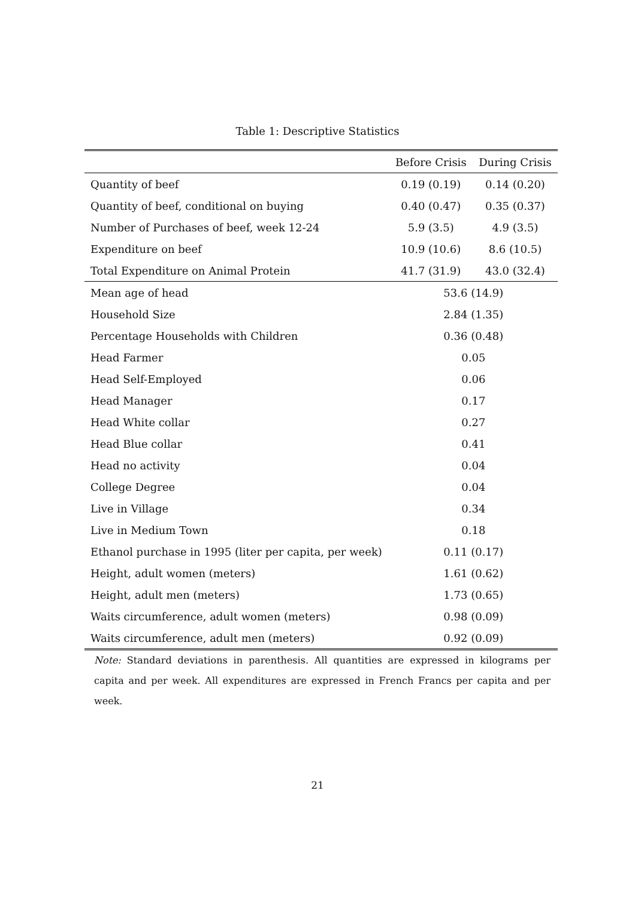Table 1: Descriptive Statistics
| | Before Crisis | During Crisis |
| --- | --- | --- |
| Quantity of beef | 0.19 (0.19) | 0.14 (0.20) |
| Quantity of beef, conditional on buying | 0.40 (0.47) | 0.35 (0.37) |
| Number of Purchases of beef, week 12-24 | 5.9 (3.5) | 4.9 (3.5) |
| Expenditure on beef | 10.9 (10.6) | 8.6 (10.5) |
| Total Expenditure on Animal Protein | 41.7 (31.9) | 43.0 (32.4) |
| Mean age of head | 53.6 (14.9) | |
| Household Size | 2.84 (1.35) | |
| Percentage Households with Children | 0.36 (0.48) | |
| Head Farmer | 0.05 | |
| Head Self-Employed | 0.06 | |
| Head Manager | 0.17 | |
| Head White collar | 0.27 | |
| Head Blue collar | 0.41 | |
| Head no activity | 0.04 | |
| College Degree | 0.04 | |
| Live in Village | 0.34 | |
| Live in Medium Town | 0.18 | |
| Ethanol purchase in 1995 (liter per capita, per week) | 0.11 (0.17) | |
| Height, adult women (meters) | 1.61 (0.62) | |
| Height, adult men (meters) | 1.73 (0.65) | |
| Waits circumference, adult women (meters) | 0.98 (0.09) | |
| Waits circumference, adult men (meters) | 0.92 (0.09) | |
Note: Standard deviations in parenthesis. All quantities are expressed in kilograms per capita and per week. All expenditures are expressed in French Francs per capita and per week.
21